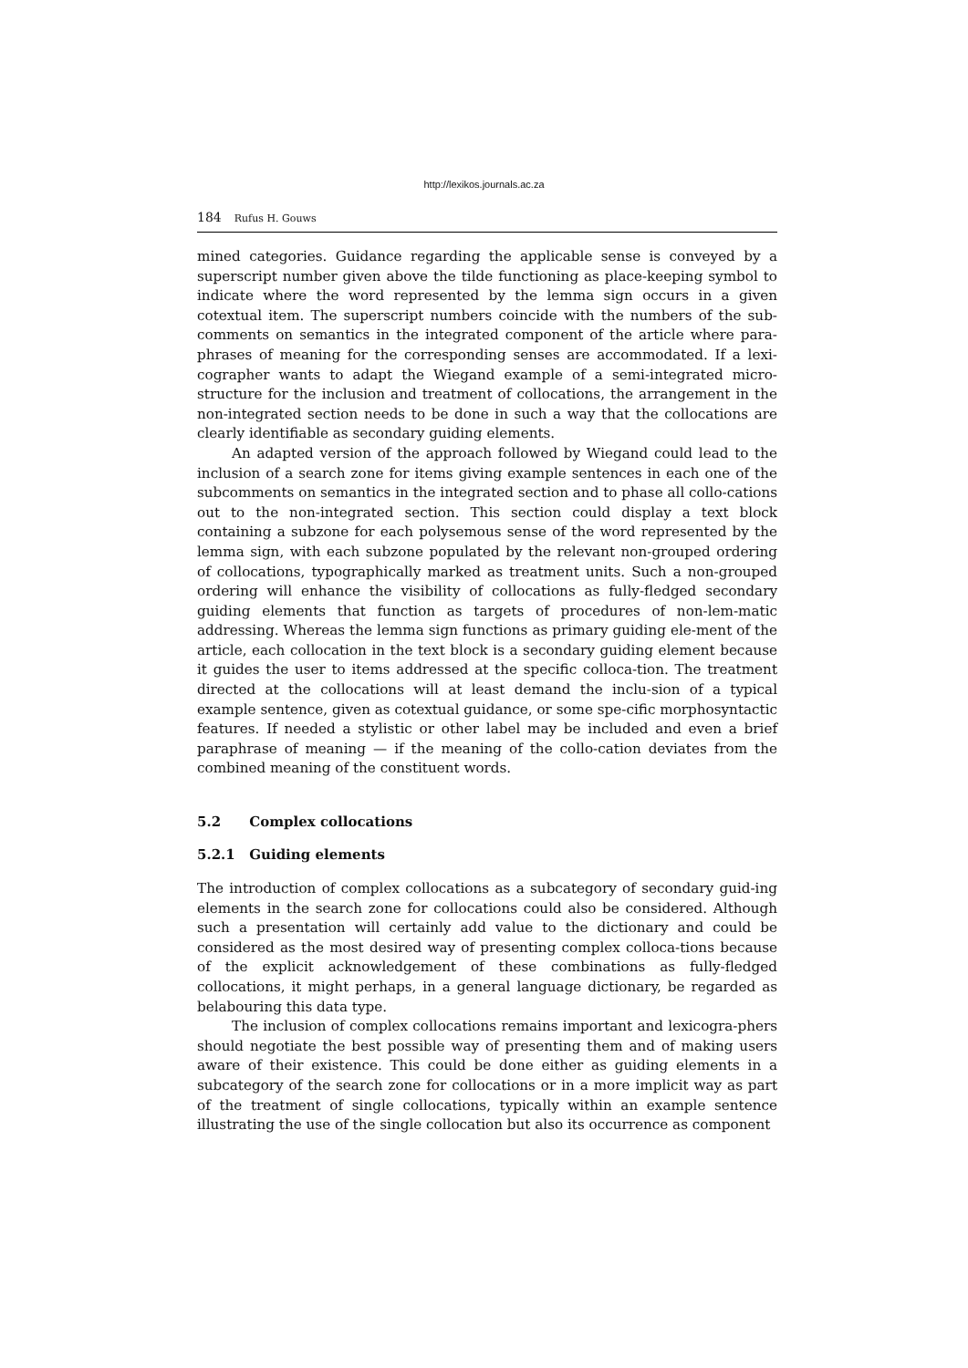http://lexikos.journals.ac.za
184 Rufus H. Gouws
mined categories. Guidance regarding the applicable sense is conveyed by a superscript number given above the tilde functioning as place-keeping symbol to indicate where the word represented by the lemma sign occurs in a given cotextual item. The superscript numbers coincide with the numbers of the sub-comments on semantics in the integrated component of the article where para-phrases of meaning for the corresponding senses are accommodated. If a lexi-cographer wants to adapt the Wiegand example of a semi-integrated micro-structure for the inclusion and treatment of collocations, the arrangement in the non-integrated section needs to be done in such a way that the collocations are clearly identifiable as secondary guiding elements.
An adapted version of the approach followed by Wiegand could lead to the inclusion of a search zone for items giving example sentences in each one of the subcomments on semantics in the integrated section and to phase all collo-cations out to the non-integrated section. This section could display a text block containing a subzone for each polysemous sense of the word represented by the lemma sign, with each subzone populated by the relevant non-grouped ordering of collocations, typographically marked as treatment units. Such a non-grouped ordering will enhance the visibility of collocations as fully-fledged secondary guiding elements that function as targets of procedures of non-lem-matic addressing. Whereas the lemma sign functions as primary guiding ele-ment of the article, each collocation in the text block is a secondary guiding element because it guides the user to items addressed at the specific colloca-tion. The treatment directed at the collocations will at least demand the inclu-sion of a typical example sentence, given as cotextual guidance, or some spe-cific morphosyntactic features. If needed a stylistic or other label may be included and even a brief paraphrase of meaning — if the meaning of the collo-cation deviates from the combined meaning of the constituent words.
5.2 Complex collocations
5.2.1 Guiding elements
The introduction of complex collocations as a subcategory of secondary guid-ing elements in the search zone for collocations could also be considered. Although such a presentation will certainly add value to the dictionary and could be considered as the most desired way of presenting complex colloca-tions because of the explicit acknowledgement of these combinations as fully-fledged collocations, it might perhaps, in a general language dictionary, be regarded as belabouring this data type.
The inclusion of complex collocations remains important and lexicogra-phers should negotiate the best possible way of presenting them and of making users aware of their existence. This could be done either as guiding elements in a subcategory of the search zone for collocations or in a more implicit way as part of the treatment of single collocations, typically within an example sentence illustrating the use of the single collocation but also its occurrence as component